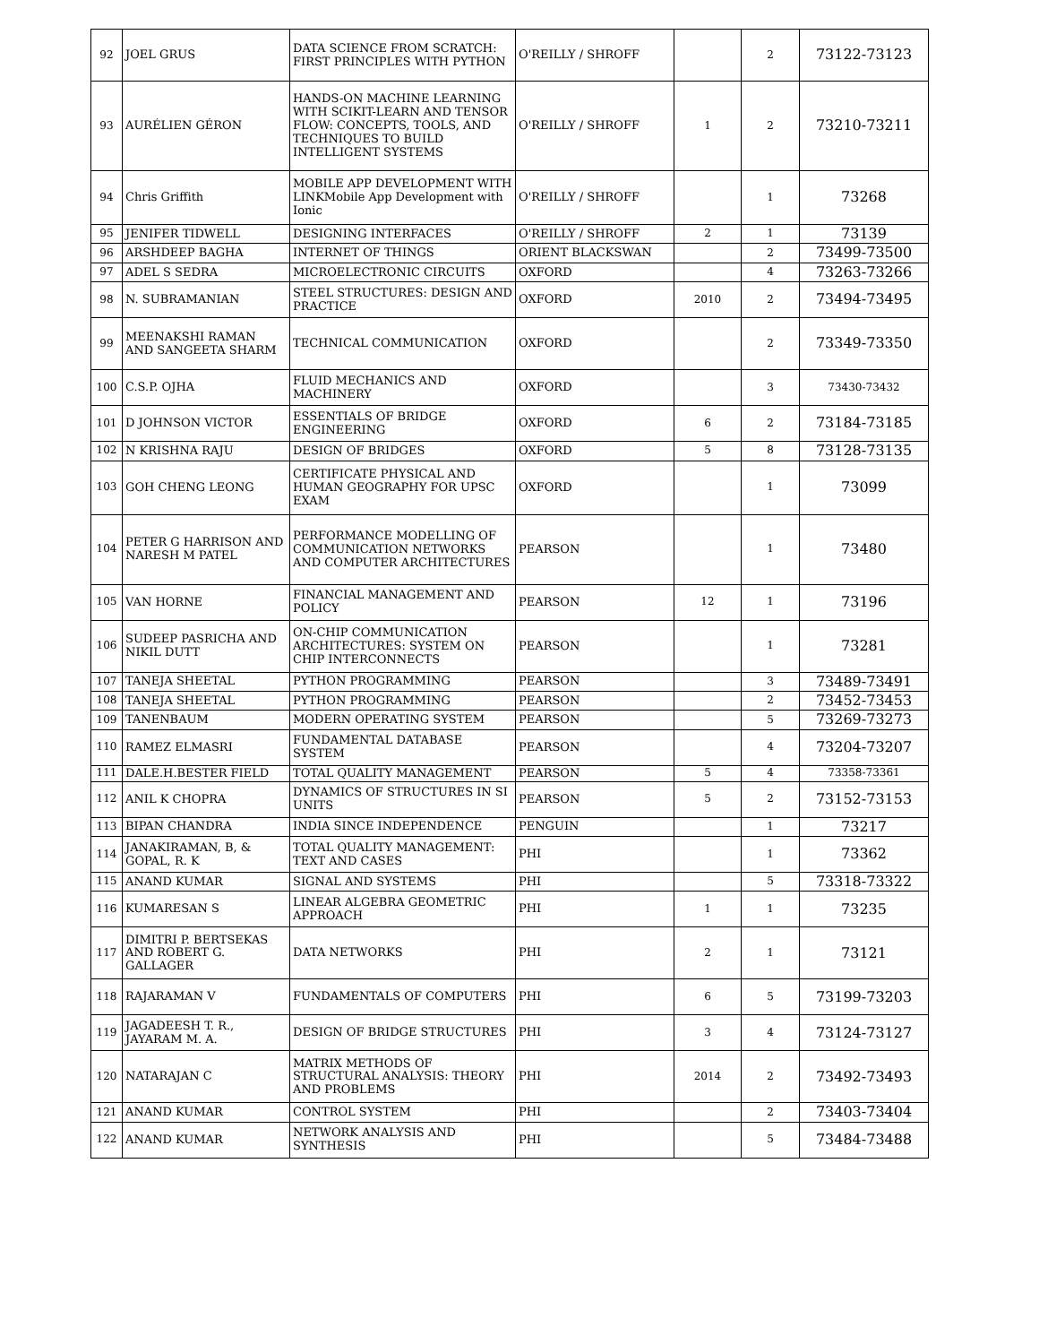| 92 | JOEL GRUS | DATA SCIENCE FROM SCRATCH: FIRST PRINCIPLES WITH PYTHON | O'REILLY / SHROFF | | 2 | 73122-73123 |
| 93 | AURÉLIEN GÉRON | HANDS-ON MACHINE LEARNING WITH SCIKIT-LEARN AND TENSOR FLOW: CONCEPTS, TOOLS, AND TECHNIQUES TO BUILD INTELLIGENT SYSTEMS | O'REILLY / SHROFF | 1 | 2 | 73210-73211 |
| 94 | Chris Griffith | MOBILE APP DEVELOPMENT WITH LINKMobile App Development with Ionic | O'REILLY / SHROFF | | 1 | 73268 |
| 95 | JENIFER TIDWELL | DESIGNING INTERFACES | O'REILLY / SHROFF | 2 | 1 | 73139 |
| 96 | ARSHDEEP BAGHA | INTERNET OF THINGS | ORIENT BLACKSWAN | | 2 | 73499-73500 |
| 97 | ADEL S SEDRA | MICROELECTRONIC CIRCUITS | OXFORD | | 4 | 73263-73266 |
| 98 | N. SUBRAMANIAN | STEEL STRUCTURES: DESIGN AND PRACTICE | OXFORD | 2010 | 2 | 73494-73495 |
| 99 | MEENAKSHI RAMAN AND SANGEETA SHARM | TECHNICAL COMMUNICATION | OXFORD | | 2 | 73349-73350 |
| 100 | C.S.P. OJHA | FLUID MECHANICS AND MACHINERY | OXFORD | | 3 | 73430-73432 |
| 101 | D JOHNSON VICTOR | ESSENTIALS OF BRIDGE ENGINEERING | OXFORD | 6 | 2 | 73184-73185 |
| 102 | N KRISHNA RAJU | DESIGN OF BRIDGES | OXFORD | 5 | 8 | 73128-73135 |
| 103 | GOH CHENG LEONG | CERTIFICATE PHYSICAL AND HUMAN GEOGRAPHY FOR UPSC EXAM | OXFORD | | 1 | 73099 |
| 104 | PETER G HARRISON AND NARESH M PATEL | PERFORMANCE MODELLING OF COMMUNICATION NETWORKS AND COMPUTER ARCHITECTURES | PEARSON | | 1 | 73480 |
| 105 | VAN HORNE | FINANCIAL MANAGEMENT AND POLICY | PEARSON | 12 | 1 | 73196 |
| 106 | SUDEEP PASRICHA AND NIKIL DUTT | ON-CHIP COMMUNICATION ARCHITECTURES: SYSTEM ON CHIP INTERCONNECTS | PEARSON | | 1 | 73281 |
| 107 | TANEJA SHEETAL | PYTHON PROGRAMMING | PEARSON | | 3 | 73489-73491 |
| 108 | TANEJA SHEETAL | PYTHON PROGRAMMING | PEARSON | | 2 | 73452-73453 |
| 109 | TANENBAUM | MODERN OPERATING SYSTEM | PEARSON | | 5 | 73269-73273 |
| 110 | RAMEZ ELMASRI | FUNDAMENTAL DATABASE SYSTEM | PEARSON | | 4 | 73204-73207 |
| 111 | DALE.H.BESTER FIELD | TOTAL QUALITY MANAGEMENT | PEARSON | 5 | 4 | 73358-73361 |
| 112 | ANIL K CHOPRA | DYNAMICS OF STRUCTURES IN SI UNITS | PEARSON | 5 | 2 | 73152-73153 |
| 113 | BIPAN CHANDRA | INDIA SINCE INDEPENDENCE | PENGUIN | | 1 | 73217 |
| 114 | JANAKIRAMAN, B, & GOPAL, R. K | TOTAL QUALITY MANAGEMENT: TEXT AND CASES | PHI | | 1 | 73362 |
| 115 | ANAND KUMAR | SIGNAL AND SYSTEMS | PHI | | 5 | 73318-73322 |
| 116 | KUMARESAN S | LINEAR ALGEBRA GEOMETRIC APPROACH | PHI | 1 | 1 | 73235 |
| 117 | DIMITRI P. BERTSEKAS AND ROBERT G. GALLAGER | DATA NETWORKS | PHI | 2 | 1 | 73121 |
| 118 | RAJARAMAN V | FUNDAMENTALS OF COMPUTERS | PHI | 6 | 5 | 73199-73203 |
| 119 | JAGADEESH T. R., JAYARAM M. A. | DESIGN OF BRIDGE STRUCTURES | PHI | 3 | 4 | 73124-73127 |
| 120 | NATARAJAN C | MATRIX METHODS OF STRUCTURAL ANALYSIS: THEORY AND PROBLEMS | PHI | 2014 | 2 | 73492-73493 |
| 121 | ANAND KUMAR | CONTROL SYSTEM | PHI | | 2 | 73403-73404 |
| 122 | ANAND KUMAR | NETWORK ANALYSIS AND SYNTHESIS | PHI | | 5 | 73484-73488 |